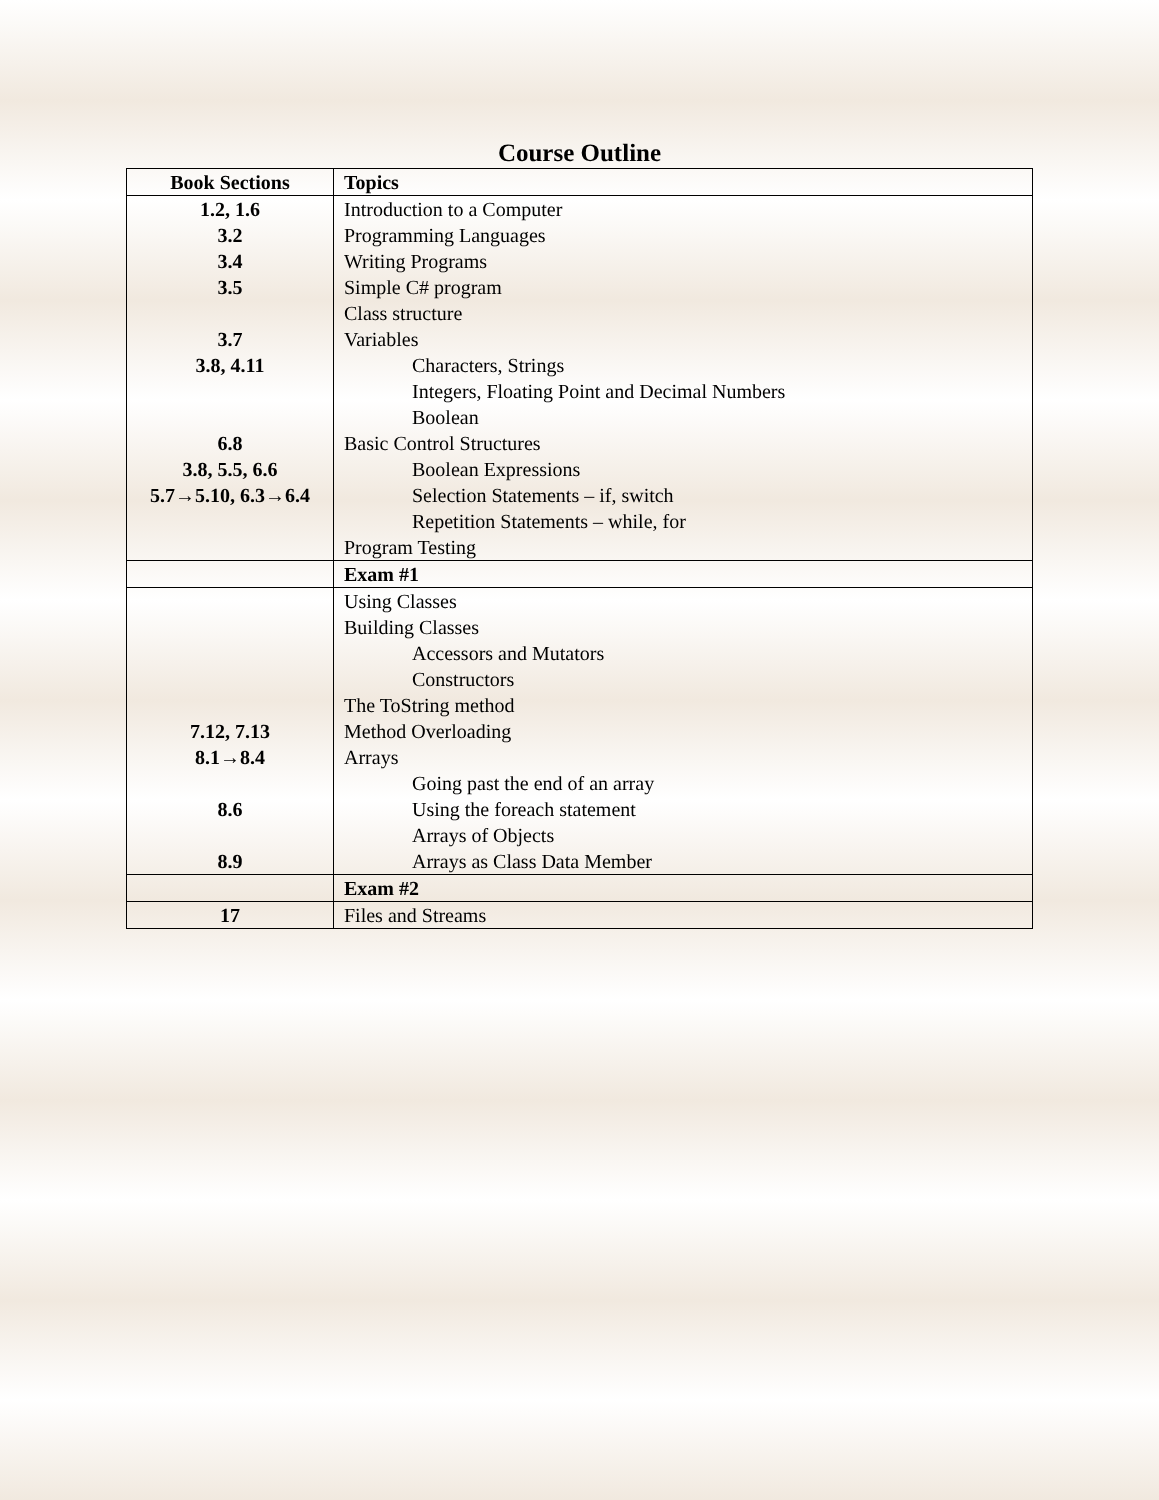Course Outline
| Book Sections | Topics |
| --- | --- |
| 1.2, 1.6 | Introduction to a Computer |
| 3.2 | Programming Languages |
| 3.4 | Writing Programs |
| 3.5 | Simple C# program |
| | Class structure |
| 3.7 | Variables |
| 3.8, 4.11 | Characters, Strings |
| | Integers, Floating Point and Decimal Numbers |
| | Boolean |
| 6.8 | Basic Control Structures |
| 3.8, 5.5, 6.6 | Boolean Expressions |
| 5.7→5.10, 6.3→6.4 | Selection Statements – if, switch |
| | Repetition Statements – while, for |
| | Program Testing |
| | Exam #1 |
| | Using Classes |
| | Building Classes |
| | Accessors and Mutators |
| | Constructors |
| | The ToString method |
| 7.12, 7.13 | Method Overloading |
| 8.1→8.4 | Arrays |
| | Going past the end of an array |
| 8.6 | Using the foreach statement |
| | Arrays of Objects |
| 8.9 | Arrays as Class Data Member |
| | Exam #2 |
| 17 | Files and Streams |